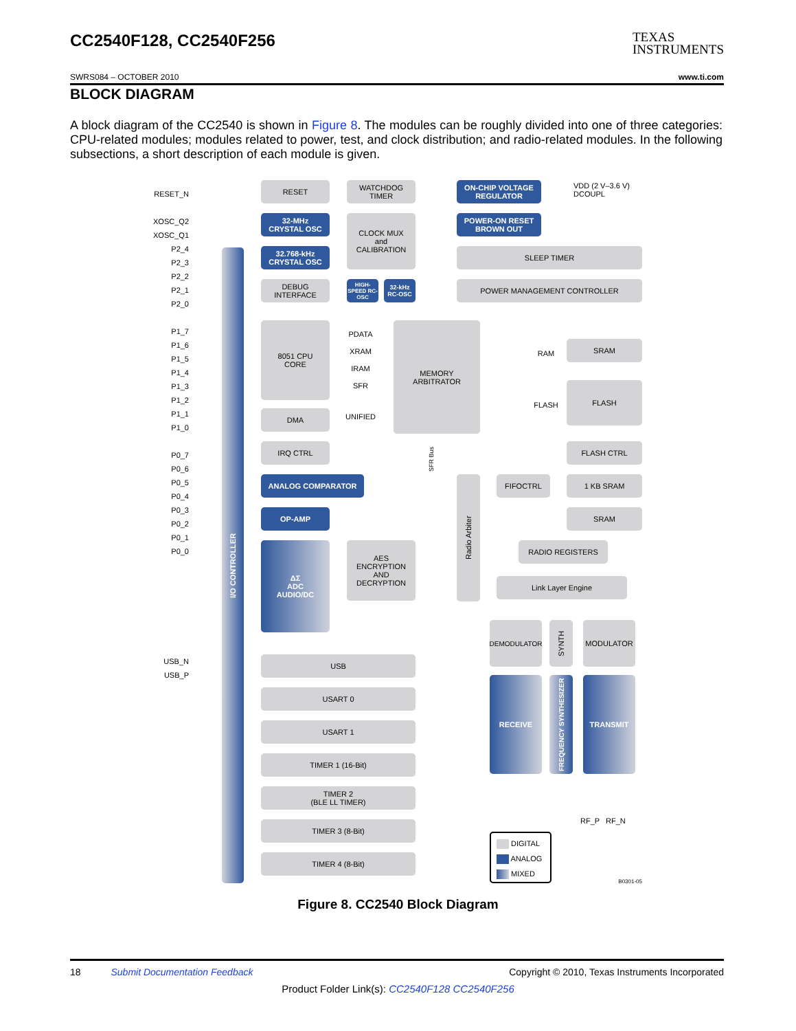CC2540F128, CC2540F256
TEXAS
INSTRUMENTS
SWRS084 – OCTOBER 2010 www.ti.com
BLOCK DIAGRAM
A block diagram of the CC2540 is shown in Figure 8. The modules can be roughly divided into one of three categories: CPU-related modules; modules related to power, test, and clock distribution; and radio-related modules. In the following subsections, a short description of each module is given.
RESET_N
XOSC_Q2
XOSC_Q1
P2_4
P2_3
P2_2
P2_1
P2_0
P1_7
P1_6
P1_5
P1_4
P1_3
P1_2
P1_1
P1_0
P0_7
P0_6
P0_5
P0_4
P0_3
P0_2
P0_1
P0_0
USB_N
USB_P
I/O CONTROLLER
RESET
WATCHDOG
TIMER
ON-CHIP VOLTAGE
REGULATOR
VDD (2 V–3.6 V)
DCOUPL
32-MHz
CRYSTAL OSC
CLOCK MUX
and
CALIBRATION
POWER-ON RESET
BROWN OUT
32.768-kHz
CRYSTAL OSC
SLEEP TIMER
DEBUG
INTERFACE
HIGH-SPEED RC-OSC
32-kHz
RC-OSC
POWER MANAGEMENT CONTROLLER
8051 CPU
CORE
PDATA
XRAM
IRAM
SFR
MEMORY
ARBITRATOR
RAM
SRAM
FLASH
FLASH
DMA UNIFIED
IRQ CTRL FLASH CTRL
ANALOG COMPARATOR
Radio Arbiter
FIFOCTRL 1 KB SRAM
OP-AMP SRAM
ΔΣ
ADC
AUDIO/DC
AES
ENCRYPTION
AND
DECRYPTION
RADIO REGISTERS
Link Layer Engine
SFR Bus
DEMODULATOR
SYNTH
MODULATOR
USB
RECEIVE
FREQUENCY SYNTHESIZER
TRANSMIT
USART 0
USART 1
TIMER 1 (16-Bit)
TIMER 2
(BLE LL TIMER)
RF_P RF_N
TIMER 3 (8-Bit)
DIGITAL
ANALOG
MIXED
TIMER 4 (8-Bit)
B0301-05
Figure 8. CC2540 Block Diagram
18 Submit Documentation Feedback Copyright © 2010, Texas Instruments Incorporated
Product Folder Link(s): CC2540F128 CC2540F256